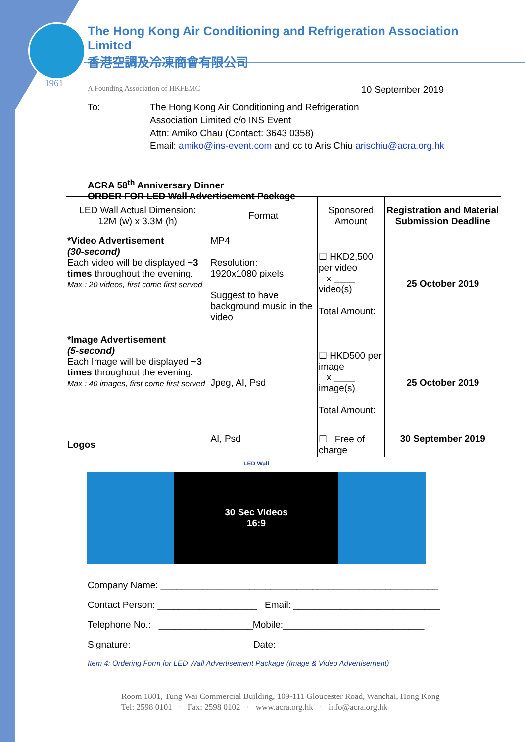1961
The Hong Kong Air Conditioning and Refrigeration Association Limited
香港空調及冷凍商會有限公司
A Founding Association of HKFEMC 10 September 2019
To: The Hong Kong Air Conditioning and Refrigeration
Association Limited c/o INS Event
Attn: Amiko Chau (Contact: 3643 0358)
Email: amiko@ins-event.com and cc to Aris Chiu arischiu@acra.org.hk
ACRA 58<sup>th</sup> Anniversary Dinner
ORDER FOR LED Wall Advertisement Package
| LED Wall Actual Dimension: 12M (w) x 3.3M (h) | Format | Sponsored Amount | Registration and Material Submission Deadline |
| *Video Advertisement (30-second) Each video will be displayed ~3 times throughout the evening. Max : 20 videos, first come first served | MP4 Resolution: 1920x1080 pixels Suggest to have background music in the video | ☐ HKD2,500 per video x ____ video(s) Total Amount: | 25 October 2019 |
| *Image Advertisement (5-second) Each Image will be displayed ~3 times throughout the evening. Max : 40 images, first come first served | Jpeg, AI, Psd | ☐ HKD500 per image x ____ image(s) Total Amount: | 25 October 2019 |
| Logos | AI, Psd | ☐ Free of charge | 30 September 2019 |
LED Wall
30 Sec Videos
16:9
Company Name: _____________________________________________________
Contact Person: ___________________ Email: ____________________________
Telephone No.: __________________Mobile:___________________________
Signature: ___________________Date:_____________________________
Item 4: Ordering Form for LED Wall Advertisement Package (Image & Video Advertisement)
Room 1801, Tung Wai Commercial Building, 109-111 Gloucester Road, Wanchai, Hong Kong
Tel: 2598 0101 · Fax: 2598 0102 · www.acra.org.hk · info@acra.org.hk